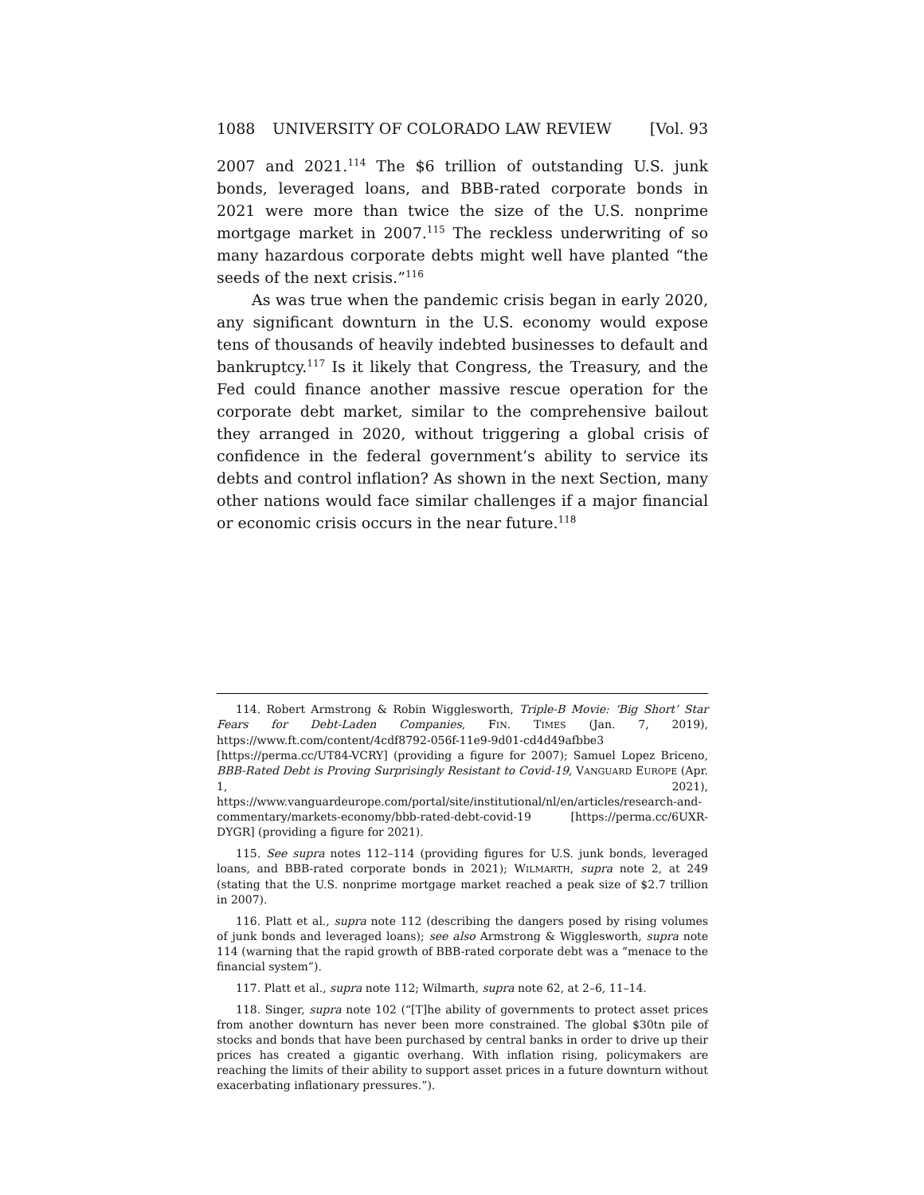1088 UNIVERSITY OF COLORADO LAW REVIEW [Vol. 93
2007 and 2021.<sup>114</sup> The $6 trillion of outstanding U.S. junk bonds, leveraged loans, and BBB-rated corporate bonds in 2021 were more than twice the size of the U.S. nonprime mortgage market in 2007.<sup>115</sup> The reckless underwriting of so many hazardous corporate debts might well have planted “the seeds of the next crisis.”<sup>116</sup>
As was true when the pandemic crisis began in early 2020, any significant downturn in the U.S. economy would expose tens of thousands of heavily indebted businesses to default and bankruptcy.<sup>117</sup> Is it likely that Congress, the Treasury, and the Fed could finance another massive rescue operation for the corporate debt market, similar to the comprehensive bailout they arranged in 2020, without triggering a global crisis of confidence in the federal government’s ability to service its debts and control inflation? As shown in the next Section, many other nations would face similar challenges if a major financial or economic crisis occurs in the near future.<sup>118</sup>
114. Robert Armstrong & Robin Wigglesworth, Triple-B Movie: ‘Big Short’ Star Fears for Debt-Laden Companies, FIN. TIMES (Jan. 7, 2019), https://www.ft.com/content/4cdf8792-056f-11e9-9d01-cd4d49afbbe3 [https://perma.cc/UT84-VCRY] (providing a figure for 2007); Samuel Lopez Briceno, BBB-Rated Debt is Proving Surprisingly Resistant to Covid-19, VANGUARD EUROPE (Apr. 1, 2021), https://www.vanguardeurope.com/portal/site/institutional/nl/en/articles/research-and-commentary/markets-economy/bbb-rated-debt-covid-19 [https://perma.cc/6UXR-DYGR] (providing a figure for 2021).
115. See supra notes 112–114 (providing figures for U.S. junk bonds, leveraged loans, and BBB-rated corporate bonds in 2021); WILMARTH, supra note 2, at 249 (stating that the U.S. nonprime mortgage market reached a peak size of $2.7 trillion in 2007).
116. Platt et al., supra note 112 (describing the dangers posed by rising volumes of junk bonds and leveraged loans); see also Armstrong & Wigglesworth, supra note 114 (warning that the rapid growth of BBB-rated corporate debt was a “menace to the financial system”).
117. Platt et al., supra note 112; Wilmarth, supra note 62, at 2–6, 11–14.
118. Singer, supra note 102 (“[T]he ability of governments to protect asset prices from another downturn has never been more constrained. The global $30tn pile of stocks and bonds that have been purchased by central banks in order to drive up their prices has created a gigantic overhang. With inflation rising, policymakers are reaching the limits of their ability to support asset prices in a future downturn without exacerbating inflationary pressures.”).